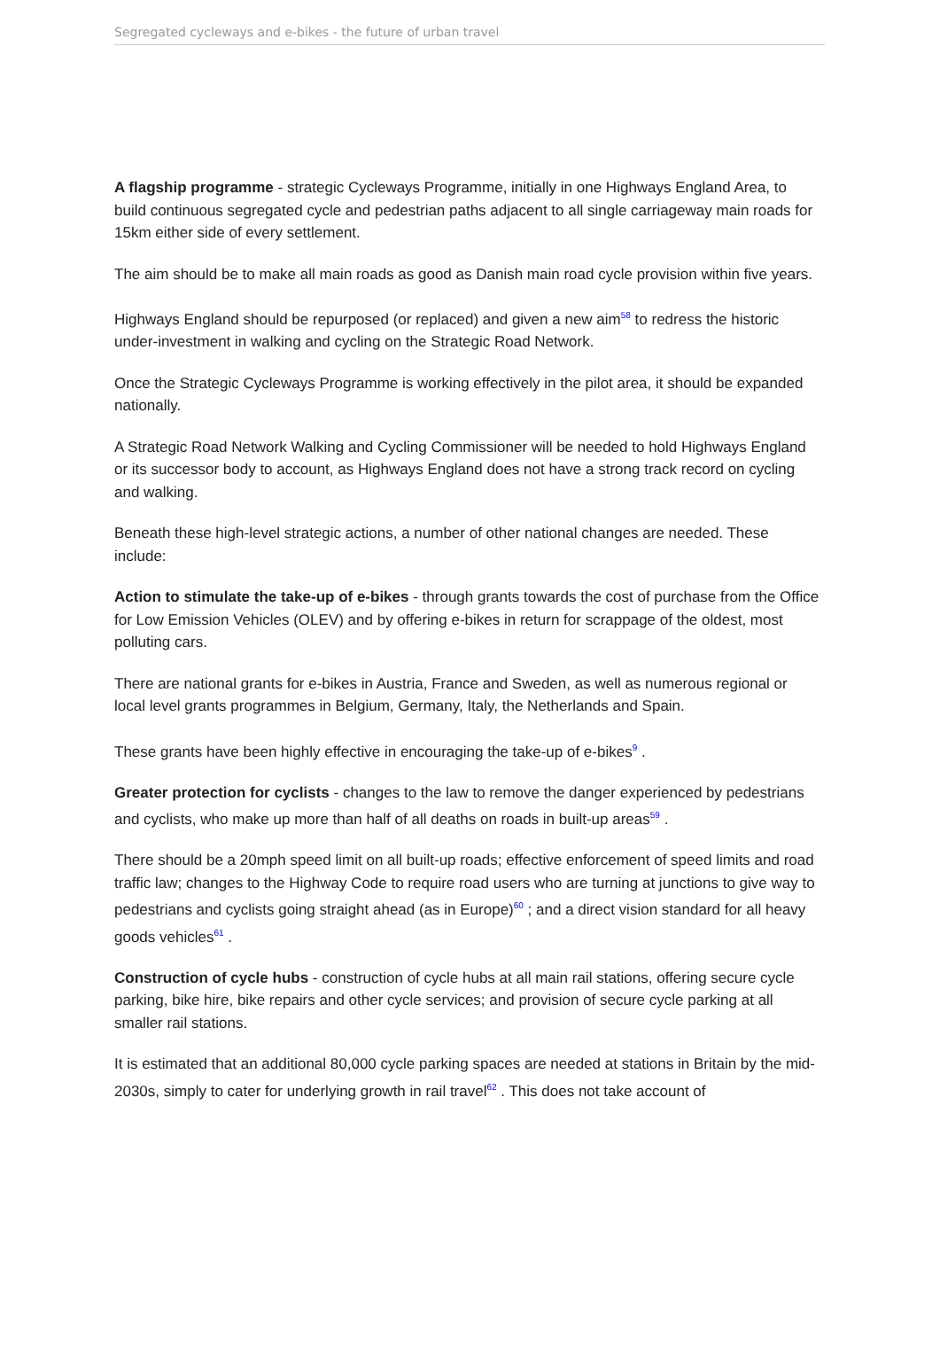Segregated cycleways and e-bikes - the future of urban travel
A flagship programme - strategic Cycleways Programme, initially in one Highways England Area, to build continuous segregated cycle and pedestrian paths adjacent to all single carriageway main roads for 15km either side of every settlement.
The aim should be to make all main roads as good as Danish main road cycle provision within five years.
Highways England should be repurposed (or replaced) and given a new aim<sup>58</sup> to redress the historic under-investment in walking and cycling on the Strategic Road Network.
Once the Strategic Cycleways Programme is working effectively in the pilot area, it should be expanded nationally.
A Strategic Road Network Walking and Cycling Commissioner will be needed to hold Highways England or its successor body to account, as Highways England does not have a strong track record on cycling and walking.
Beneath these high-level strategic actions, a number of other national changes are needed. These include:
Action to stimulate the take-up of e-bikes - through grants towards the cost of purchase from the Office for Low Emission Vehicles (OLEV) and by offering e-bikes in return for scrappage of the oldest, most polluting cars.
There are national grants for e-bikes in Austria, France and Sweden, as well as numerous regional or local level grants programmes in Belgium, Germany, Italy, the Netherlands and Spain.
These grants have been highly effective in encouraging the take-up of e-bikes<sup>9</sup> .
Greater protection for cyclists - changes to the law to remove the danger experienced by pedestrians and cyclists, who make up more than half of all deaths on roads in built-up areas<sup>59</sup> .
There should be a 20mph speed limit on all built-up roads; effective enforcement of speed limits and road traffic law; changes to the Highway Code to require road users who are turning at junctions to give way to pedestrians and cyclists going straight ahead (as in Europe)<sup>60</sup> ; and a direct vision standard for all heavy goods vehicles<sup>61</sup> .
Construction of cycle hubs - construction of cycle hubs at all main rail stations, offering secure cycle parking, bike hire, bike repairs and other cycle services; and provision of secure cycle parking at all smaller rail stations.
It is estimated that an additional 80,000 cycle parking spaces are needed at stations in Britain by the mid-2030s, simply to cater for underlying growth in rail travel<sup>62</sup> . This does not take account of